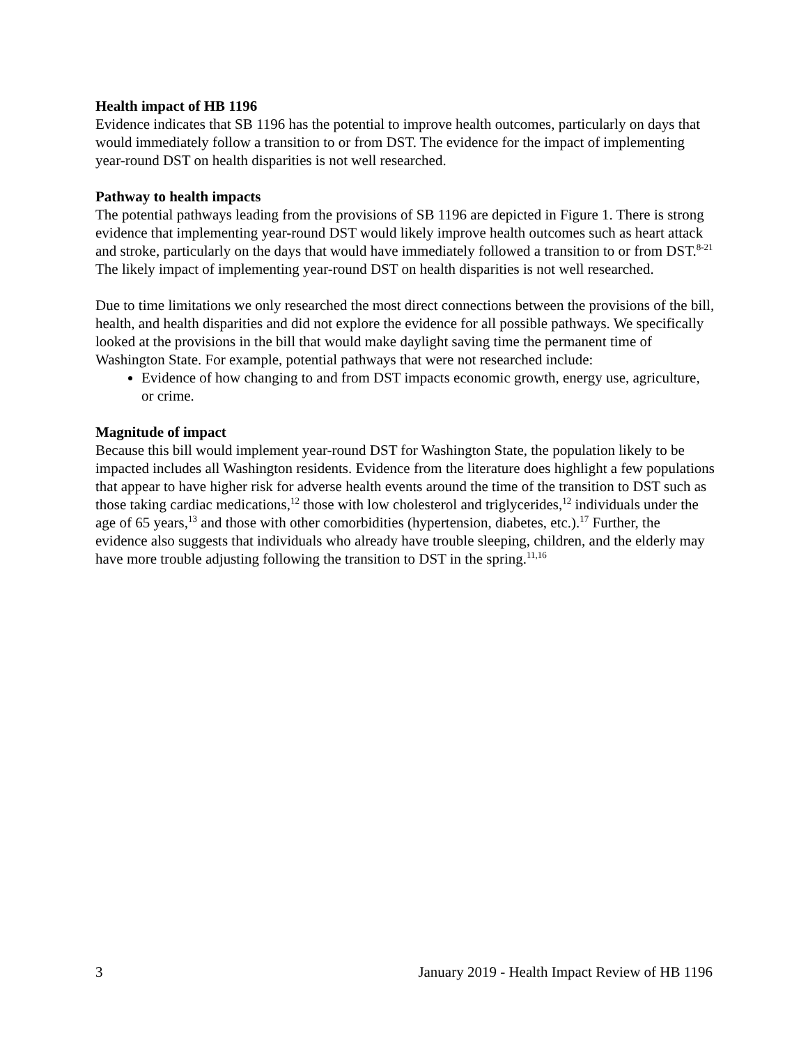Health impact of HB 1196
Evidence indicates that SB 1196 has the potential to improve health outcomes, particularly on days that would immediately follow a transition to or from DST. The evidence for the impact of implementing year-round DST on health disparities is not well researched.
Pathway to health impacts
The potential pathways leading from the provisions of SB 1196 are depicted in Figure 1. There is strong evidence that implementing year-round DST would likely improve health outcomes such as heart attack and stroke, particularly on the days that would have immediately followed a transition to or from DST.<sup>8-21</sup> The likely impact of implementing year-round DST on health disparities is not well researched.
Due to time limitations we only researched the most direct connections between the provisions of the bill, health, and health disparities and did not explore the evidence for all possible pathways. We specifically looked at the provisions in the bill that would make daylight saving time the permanent time of Washington State. For example, potential pathways that were not researched include:
Evidence of how changing to and from DST impacts economic growth, energy use, agriculture, or crime.
Magnitude of impact
Because this bill would implement year-round DST for Washington State, the population likely to be impacted includes all Washington residents. Evidence from the literature does highlight a few populations that appear to have higher risk for adverse health events around the time of the transition to DST such as those taking cardiac medications,<sup>12</sup> those with low cholesterol and triglycerides,<sup>12</sup> individuals under the age of 65 years,<sup>13</sup> and those with other comorbidities (hypertension, diabetes, etc.).<sup>17</sup> Further, the evidence also suggests that individuals who already have trouble sleeping, children, and the elderly may have more trouble adjusting following the transition to DST in the spring.<sup>11,16</sup>
3 January 2019 - Health Impact Review of HB 1196